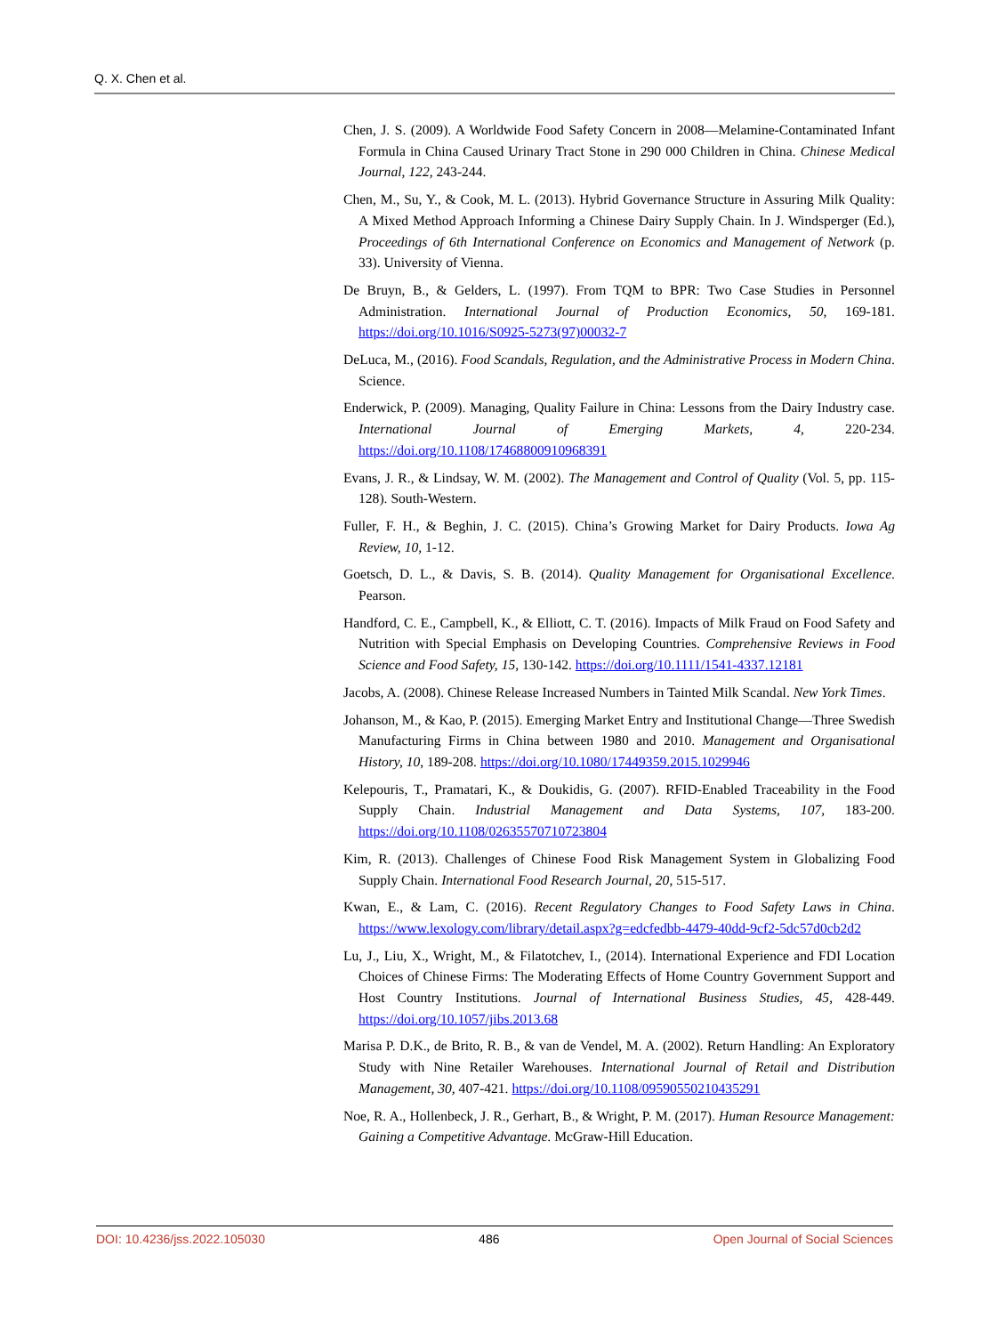Q. X. Chen et al.
Chen, J. S. (2009). A Worldwide Food Safety Concern in 2008—Melamine-Contaminated Infant Formula in China Caused Urinary Tract Stone in 290 000 Children in China. Chinese Medical Journal, 122, 243-244.
Chen, M., Su, Y., & Cook, M. L. (2013). Hybrid Governance Structure in Assuring Milk Quality: A Mixed Method Approach Informing a Chinese Dairy Supply Chain. In J. Windsperger (Ed.), Proceedings of 6th International Conference on Economics and Management of Network (p. 33). University of Vienna.
De Bruyn, B., & Gelders, L. (1997). From TQM to BPR: Two Case Studies in Personnel Administration. International Journal of Production Economics, 50, 169-181. https://doi.org/10.1016/S0925-5273(97)00032-7
DeLuca, M., (2016). Food Scandals, Regulation, and the Administrative Process in Modern China. Science.
Enderwick, P. (2009). Managing, Quality Failure in China: Lessons from the Dairy Industry case. International Journal of Emerging Markets, 4, 220-234. https://doi.org/10.1108/17468800910968391
Evans, J. R., & Lindsay, W. M. (2002). The Management and Control of Quality (Vol. 5, pp. 115-128). South-Western.
Fuller, F. H., & Beghin, J. C. (2015). China’s Growing Market for Dairy Products. Iowa Ag Review, 10, 1-12.
Goetsch, D. L., & Davis, S. B. (2014). Quality Management for Organisational Excellence. Pearson.
Handford, C. E., Campbell, K., & Elliott, C. T. (2016). Impacts of Milk Fraud on Food Safety and Nutrition with Special Emphasis on Developing Countries. Comprehensive Reviews in Food Science and Food Safety, 15, 130-142. https://doi.org/10.1111/1541-4337.12181
Jacobs, A. (2008). Chinese Release Increased Numbers in Tainted Milk Scandal. New York Times.
Johanson, M., & Kao, P. (2015). Emerging Market Entry and Institutional Change—Three Swedish Manufacturing Firms in China between 1980 and 2010. Management and Organisational History, 10, 189-208. https://doi.org/10.1080/17449359.2015.1029946
Kelepouris, T., Pramatari, K., & Doukidis, G. (2007). RFID-Enabled Traceability in the Food Supply Chain. Industrial Management and Data Systems, 107, 183-200. https://doi.org/10.1108/02635570710723804
Kim, R. (2013). Challenges of Chinese Food Risk Management System in Globalizing Food Supply Chain. International Food Research Journal, 20, 515-517.
Kwan, E., & Lam, C. (2016). Recent Regulatory Changes to Food Safety Laws in China. https://www.lexology.com/library/detail.aspx?g=edcfedbb-4479-40dd-9cf2-5dc57d0cb2d2
Lu, J., Liu, X., Wright, M., & Filatotchev, I., (2014). International Experience and FDI Location Choices of Chinese Firms: The Moderating Effects of Home Country Government Support and Host Country Institutions. Journal of International Business Studies, 45, 428-449. https://doi.org/10.1057/jibs.2013.68
Marisa P. D.K., de Brito, R. B., & van de Vendel, M. A. (2002). Return Handling: An Exploratory Study with Nine Retailer Warehouses. International Journal of Retail and Distribution Management, 30, 407-421. https://doi.org/10.1108/09590550210435291
Noe, R. A., Hollenbeck, J. R., Gerhart, B., & Wright, P. M. (2017). Human Resource Management: Gaining a Competitive Advantage. McGraw-Hill Education.
DOI: 10.4236/jss.2022.105030 486 Open Journal of Social Sciences